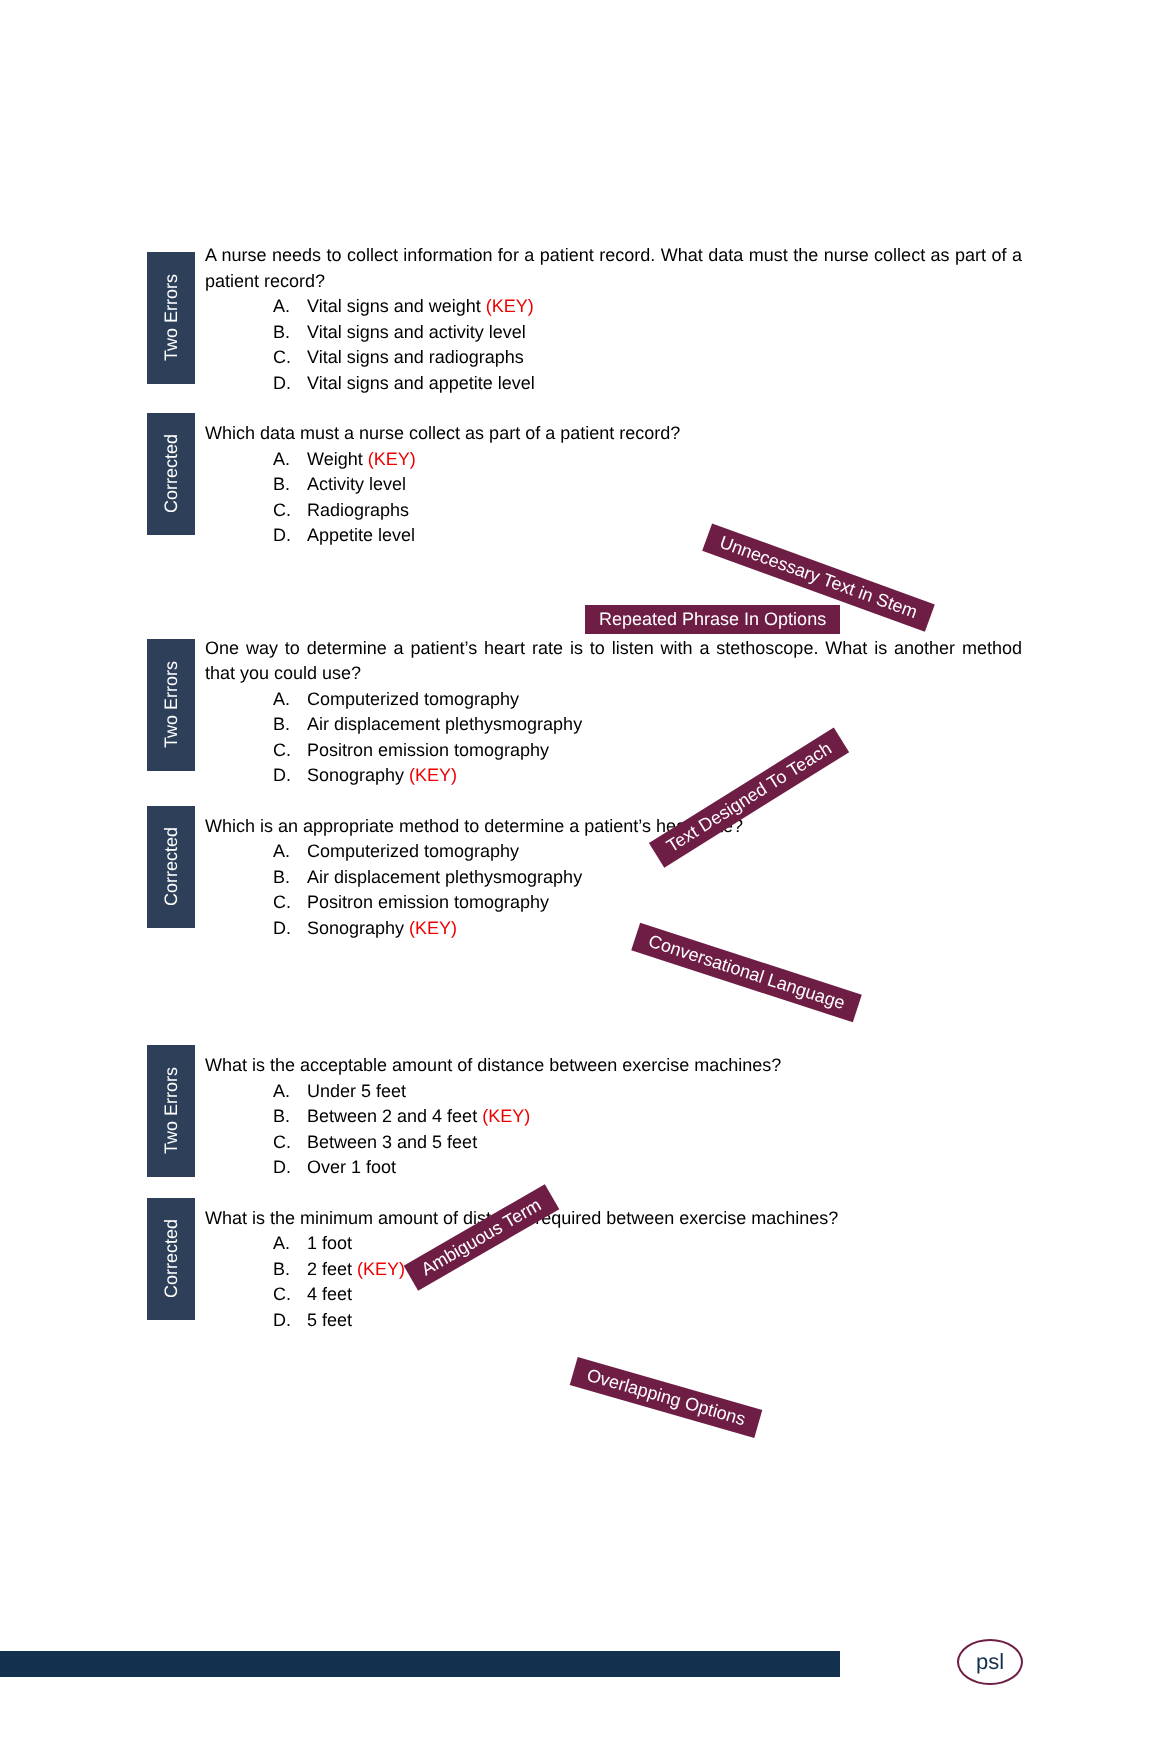Two Errors
A nurse needs to collect information for a patient record. What data must the nurse collect as part of a patient record?
A. Vital signs and weight (KEY)
B. Vital signs and activity level
C. Vital signs and radiographs
D. Vital signs and appetite level
Corrected
Which data must a nurse collect as part of a patient record?
A. Weight (KEY)
B. Activity level
C. Radiographs
D. Appetite level
Two Errors
One way to determine a patient’s heart rate is to listen with a stethoscope. What is another method that you could use?
A. Computerized tomography
B. Air displacement plethysmography
C. Positron emission tomography
D. Sonography (KEY)
Corrected
Which is an appropriate method to determine a patient’s heart rate?
A. Computerized tomography
B. Air displacement plethysmography
C. Positron emission tomography
D. Sonography (KEY)
Two Errors
What is the acceptable amount of distance between exercise machines?
A. Under 5 feet
B. Between 2 and 4 feet (KEY)
C. Between 3 and 5 feet
D. Over 1 foot
Corrected
What is the minimum amount of distance required between exercise machines?
A. 1 foot
B. 2 feet (KEY)
C. 4 feet
D. 5 feet
Unnecessary Text in Stem
Repeated Phrase In Options
Text Designed To Teach
Conversational Language
Ambiguous Term
Overlapping Options
psl